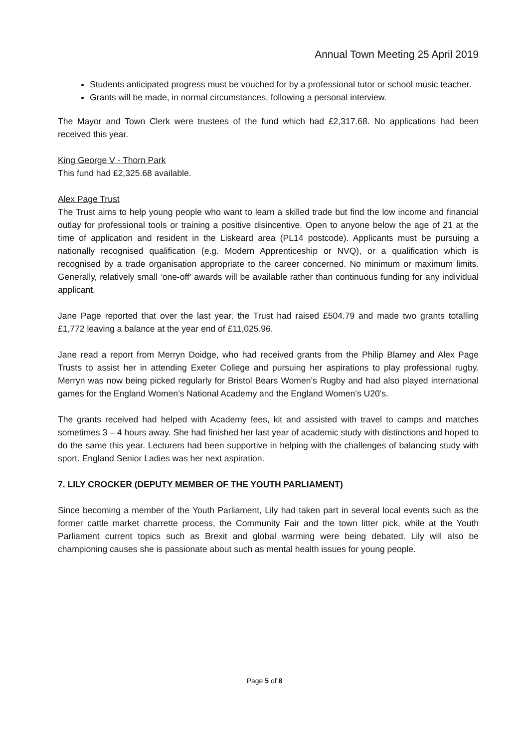Annual Town Meeting 25 April 2019
Students anticipated progress must be vouched for by a professional tutor or school music teacher.
Grants will be made, in normal circumstances, following a personal interview.
The Mayor and Town Clerk were trustees of the fund which had £2,317.68. No applications had been received this year.
King George V - Thorn Park
This fund had £2,325.68 available.
Alex Page Trust
The Trust aims to help young people who want to learn a skilled trade but find the low income and financial outlay for professional tools or training a positive disincentive. Open to anyone below the age of 21 at the time of application and resident in the Liskeard area (PL14 postcode). Applicants must be pursuing a nationally recognised qualification (e.g. Modern Apprenticeship or NVQ), or a qualification which is recognised by a trade organisation appropriate to the career concerned. No minimum or maximum limits. Generally, relatively small ‘one-off’ awards will be available rather than continuous funding for any individual applicant.
Jane Page reported that over the last year, the Trust had raised £504.79 and made two grants totalling £1,772 leaving a balance at the year end of £11,025.96.
Jane read a report from Merryn Doidge, who had received grants from the Philip Blamey and Alex Page Trusts to assist her in attending Exeter College and pursuing her aspirations to play professional rugby. Merryn was now being picked regularly for Bristol Bears Women’s Rugby and had also played international games for the England Women’s National Academy and the England Women’s U20’s.
The grants received had helped with Academy fees, kit and assisted with travel to camps and matches sometimes 3 – 4 hours away. She had finished her last year of academic study with distinctions and hoped to do the same this year. Lecturers had been supportive in helping with the challenges of balancing study with sport. England Senior Ladies was her next aspiration.
7. LILY CROCKER (DEPUTY MEMBER OF THE YOUTH PARLIAMENT)
Since becoming a member of the Youth Parliament, Lily had taken part in several local events such as the former cattle market charrette process, the Community Fair and the town litter pick, while at the Youth Parliament current topics such as Brexit and global warming were being debated. Lily will also be championing causes she is passionate about such as mental health issues for young people.
Page 5 of 8